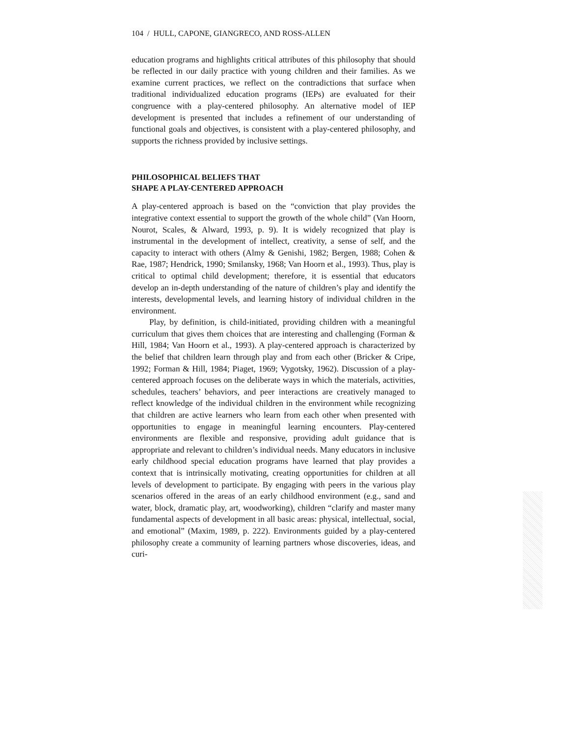104 / HULL, CAPONE, GIANGRECO, AND ROSS-ALLEN
education programs and highlights critical attributes of this philosophy that should be reflected in our daily practice with young children and their families. As we examine current practices, we reflect on the contradictions that surface when traditional individualized education programs (IEPs) are evaluated for their congruence with a play-centered philosophy. An alternative model of IEP development is presented that includes a refinement of our understanding of functional goals and objectives, is consistent with a play-centered philosophy, and supports the richness provided by inclusive settings.
PHILOSOPHICAL BELIEFS THAT
SHAPE A PLAY-CENTERED APPROACH
A play-centered approach is based on the “conviction that play provides the integrative context essential to support the growth of the whole child” (Van Hoorn, Nourot, Scales, & Alward, 1993, p. 9). It is widely recognized that play is instrumental in the development of intellect, creativity, a sense of self, and the capacity to interact with others (Almy & Genishi, 1982; Bergen, 1988; Cohen & Rae, 1987; Hendrick, 1990; Smilansky, 1968; Van Hoorn et al., 1993). Thus, play is critical to optimal child development; therefore, it is essential that educators develop an in-depth understanding of the nature of children’s play and identify the interests, developmental levels, and learning history of individual children in the environment.
Play, by definition, is child-initiated, providing children with a meaningful curriculum that gives them choices that are interesting and challenging (Forman & Hill, 1984; Van Hoorn et al., 1993). A play-centered approach is characterized by the belief that children learn through play and from each other (Bricker & Cripe, 1992; Forman & Hill, 1984; Piaget, 1969; Vygotsky, 1962). Discussion of a play-centered approach focuses on the deliberate ways in which the materials, activities, schedules, teachers’ behaviors, and peer interactions are creatively managed to reflect knowledge of the individual children in the environment while recognizing that children are active learners who learn from each other when presented with opportunities to engage in meaningful learning encounters. Play-centered environments are flexible and responsive, providing adult guidance that is appropriate and relevant to children’s individual needs. Many educators in inclusive early childhood special education programs have learned that play provides a context that is intrinsically motivating, creating opportunities for children at all levels of development to participate. By engaging with peers in the various play scenarios offered in the areas of an early childhood environment (e.g., sand and water, block, dramatic play, art, woodworking), children “clarify and master many fundamental aspects of development in all basic areas: physical, intellectual, social, and emotional” (Maxim, 1989, p. 222). Environments guided by a play-centered philosophy create a community of learning partners whose discoveries, ideas, and curi-